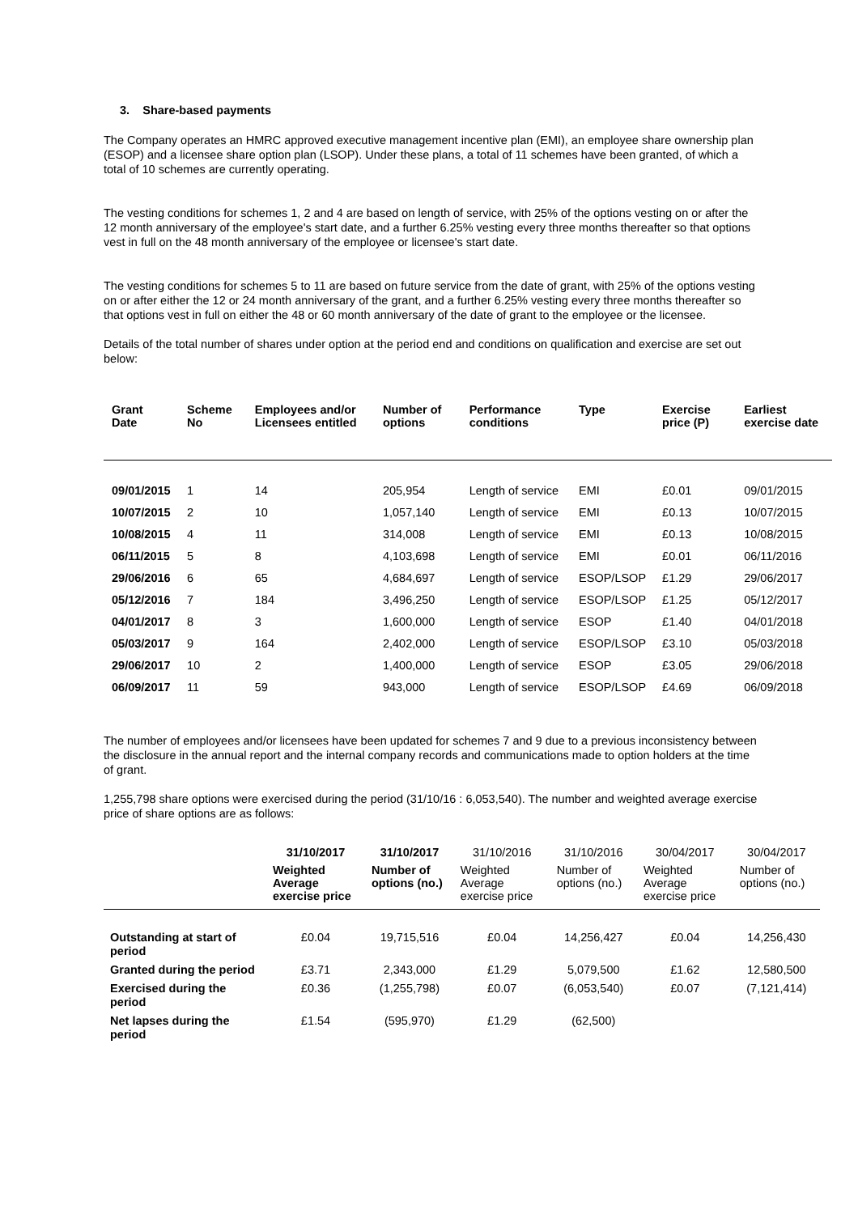3. Share-based payments
The Company operates an HMRC approved executive management incentive plan (EMI), an employee share ownership plan (ESOP) and a licensee share option plan (LSOP). Under these plans, a total of 11 schemes have been granted, of which a total of 10 schemes are currently operating.
The vesting conditions for schemes 1, 2 and 4 are based on length of service, with 25% of the options vesting on or after the 12 month anniversary of the employee's start date, and a further 6.25% vesting every three months thereafter so that options vest in full on the 48 month anniversary of the employee or licensee's start date.
The vesting conditions for schemes 5 to 11 are based on future service from the date of grant, with 25% of the options vesting on or after either the 12 or 24 month anniversary of the grant, and a further 6.25% vesting every three months thereafter so that options vest in full on either the 48 or 60 month anniversary of the date of grant to the employee or the licensee.
Details of the total number of shares under option at the period end and conditions on qualification and exercise are set out below:
| Grant Date | Scheme No | Employees and/or Licensees entitled | Number of options | Performance conditions | Type | Exercise price (P) | Earliest exercise date |
| --- | --- | --- | --- | --- | --- | --- | --- |
| 09/01/2015 | 1 | 14 | 205,954 | Length of service | EMI | £0.01 | 09/01/2015 |
| 10/07/2015 | 2 | 10 | 1,057,140 | Length of service | EMI | £0.13 | 10/07/2015 |
| 10/08/2015 | 4 | 11 | 314,008 | Length of service | EMI | £0.13 | 10/08/2015 |
| 06/11/2015 | 5 | 8 | 4,103,698 | Length of service | EMI | £0.01 | 06/11/2016 |
| 29/06/2016 | 6 | 65 | 4,684,697 | Length of service | ESOP/LSOP | £1.29 | 29/06/2017 |
| 05/12/2016 | 7 | 184 | 3,496,250 | Length of service | ESOP/LSOP | £1.25 | 05/12/2017 |
| 04/01/2017 | 8 | 3 | 1,600,000 | Length of service | ESOP | £1.40 | 04/01/2018 |
| 05/03/2017 | 9 | 164 | 2,402,000 | Length of service | ESOP/LSOP | £3.10 | 05/03/2018 |
| 29/06/2017 | 10 | 2 | 1,400,000 | Length of service | ESOP | £3.05 | 29/06/2018 |
| 06/09/2017 | 11 | 59 | 943,000 | Length of service | ESOP/LSOP | £4.69 | 06/09/2018 |
The number of employees and/or licensees have been updated for schemes 7 and 9 due to a previous inconsistency between the disclosure in the annual report and the internal company records and communications made to option holders at the time of grant.
1,255,798 share options were exercised during the period (31/10/16 : 6,053,540). The number and weighted average exercise price of share options are as follows:
| | 31/10/2017 | 31/10/2017 | 31/10/2016 | 31/10/2016 | 30/04/2017 | 30/04/2017 |
| --- | --- | --- | --- | --- | --- | --- |
| | Weighted Average exercise price | Number of options (no.) | Weighted Average exercise price | Number of options (no.) | Weighted Average exercise price | Number of options (no.) |
| Outstanding at start of period | £0.04 | 19,715,516 | £0.04 | 14,256,427 | £0.04 | 14,256,430 |
| Granted during the period | £3.71 | 2,343,000 | £1.29 | 5,079,500 | £1.62 | 12,580,500 |
| Exercised during the period | £0.36 | (1,255,798) | £0.07 | (6,053,540) | £0.07 | (7,121,414) |
| Net lapses during the period | £1.54 | (595,970) | £1.29 | (62,500) | | |